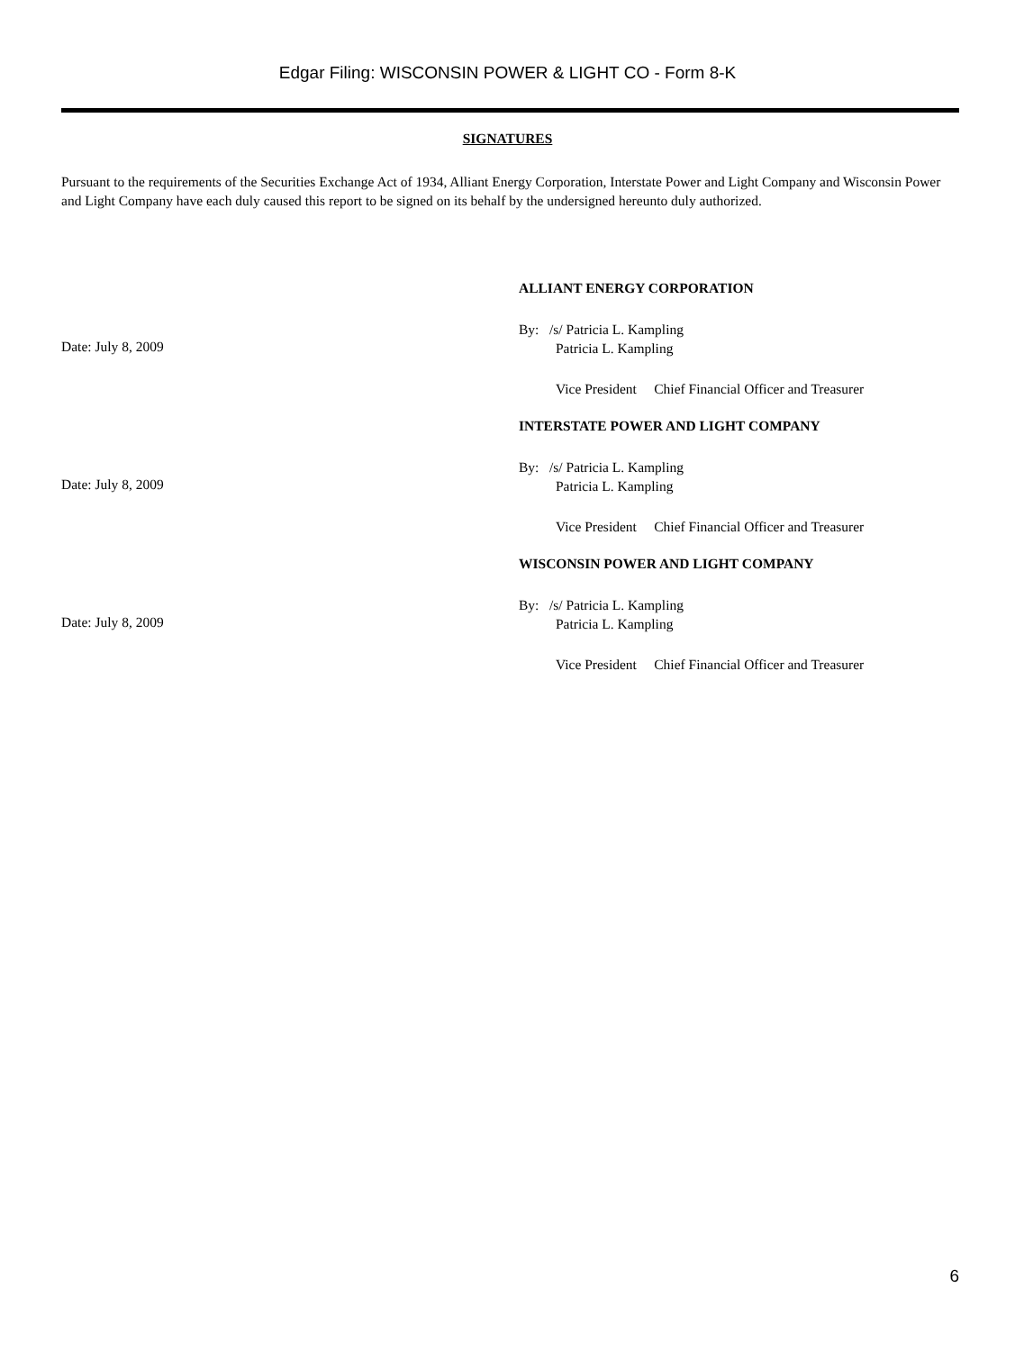Edgar Filing: WISCONSIN POWER & LIGHT CO - Form 8-K
SIGNATURES
Pursuant to the requirements of the Securities Exchange Act of 1934, Alliant Energy Corporation, Interstate Power and Light Company and Wisconsin Power and Light Company have each duly caused this report to be signed on its behalf by the undersigned hereunto duly authorized.
Date: July 8, 2009
ALLIANT ENERGY CORPORATION
By: /s/ Patricia L. Kampling
Patricia L. Kampling
Vice President Chief Financial Officer and Treasurer
Date: July 8, 2009
INTERSTATE POWER AND LIGHT COMPANY
By: /s/ Patricia L. Kampling
Patricia L. Kampling
Vice President Chief Financial Officer and Treasurer
Date: July 8, 2009
WISCONSIN POWER AND LIGHT COMPANY
By: /s/ Patricia L. Kampling
Patricia L. Kampling
Vice President Chief Financial Officer and Treasurer
6